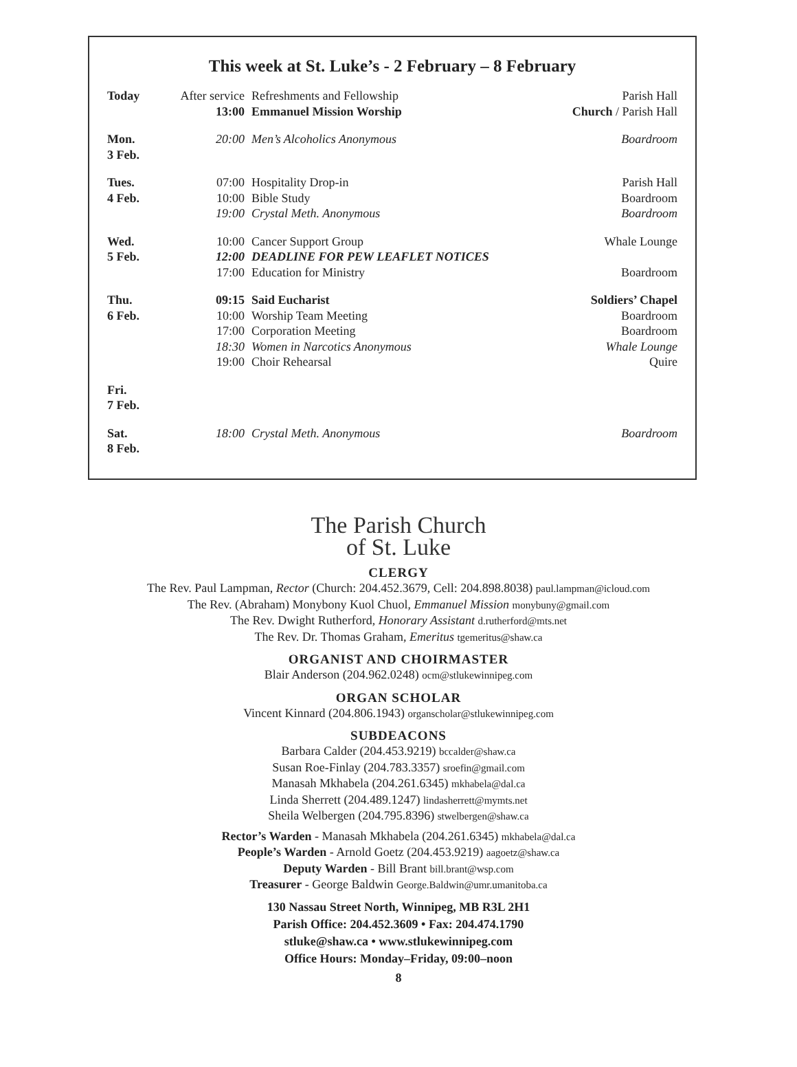This week at St. Luke’s - 2 February – 8 February
| Today | After service | Refreshments and Fellowship | Parish Hall |
| | 13:00 | Emmanuel Mission Worship | Church / Parish Hall |
| Mon. 3 Feb. | 20:00 | Men’s Alcoholics Anonymous | Boardroom |
| Tues. | 07:00 | Hospitality Drop-in | Parish Hall |
| 4 Feb. | 10:00 | Bible Study | Boardroom |
| | 19:00 | Crystal Meth. Anonymous | Boardroom |
| Wed. | 10:00 | Cancer Support Group | Whale Lounge |
| 5 Feb. | 12:00 | DEADLINE FOR PEW LEAFLET NOTICES | |
| | 17:00 | Education for Ministry | Boardroom |
| Thu. | 09:15 | Said Eucharist | Soldiers’ Chapel |
| 6 Feb. | 10:00 | Worship Team Meeting | Boardroom |
| | 17:00 | Corporation Meeting | Boardroom |
| | 18:30 | Women in Narcotics Anonymous | Whale Lounge |
| | 19:00 | Choir Rehearsal | Quire |
| Fri. 7 Feb. | | | |
| Sat. 8 Feb. | 18:00 | Crystal Meth. Anonymous | Boardroom |
The Parish Church
of St. Luke
CLERGY
The Rev. Paul Lampman, Rector (Church: 204.452.3679, Cell: 204.898.8038) paul.lampman@icloud.com
The Rev. (Abraham) Monybony Kuol Chuol, Emmanuel Mission monybuny@gmail.com
The Rev. Dwight Rutherford, Honorary Assistant d.rutherford@mts.net
The Rev. Dr. Thomas Graham, Emeritus tgemeritus@shaw.ca
ORGANIST AND CHOIRMASTER
Blair Anderson (204.962.0248) ocm@stlukewinnipeg.com
ORGAN SCHOLAR
Vincent Kinnard (204.806.1943) organscholar@stlukewinnipeg.com
SUBDEACONS
Barbara Calder (204.453.9219) bccalder@shaw.ca
Susan Roe-Finlay (204.783.3357) sroefin@gmail.com
Manasah Mkhabela (204.261.6345) mkhabela@dal.ca
Linda Sherrett (204.489.1247) lindasherrett@mymts.net
Sheila Welbergen (204.795.8396) stwelbergen@shaw.ca
Rector’s Warden - Manasah Mkhabela (204.261.6345) mkhabela@dal.ca
People’s Warden - Arnold Goetz (204.453.9219) aagoetz@shaw.ca
Deputy Warden - Bill Brant bill.brant@wsp.com
Treasurer - George Baldwin George.Baldwin@umr.umanitoba.ca
130 Nassau Street North, Winnipeg, MB R3L 2H1
Parish Office: 204.452.3609 • Fax: 204.474.1790
stluke@shaw.ca • www.stlukewinnipeg.com
Office Hours: Monday–Friday, 09:00–noon
8